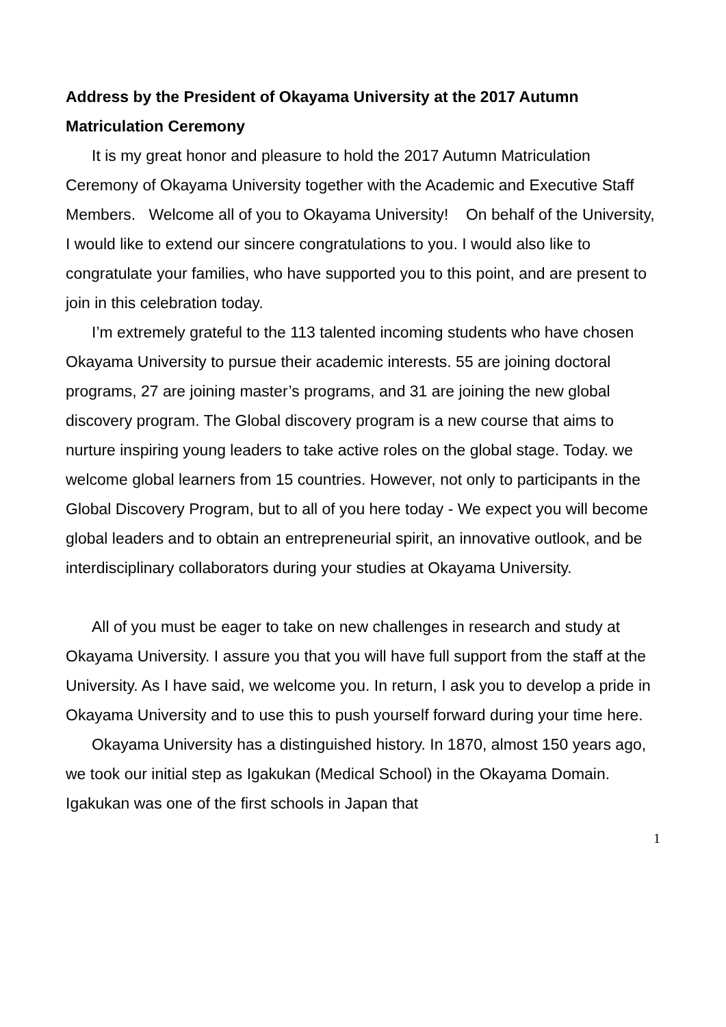Address by the President of Okayama University at the 2017 Autumn Matriculation Ceremony
It is my great honor and pleasure to hold the 2017 Autumn Matriculation Ceremony of Okayama University together with the Academic and Executive Staff Members. Welcome all of you to Okayama University! On behalf of the University, I would like to extend our sincere congratulations to you. I would also like to congratulate your families, who have supported you to this point, and are present to join in this celebration today.
I’m extremely grateful to the 113 talented incoming students who have chosen Okayama University to pursue their academic interests. 55 are joining doctoral programs, 27 are joining master’s programs, and 31 are joining the new global discovery program. The Global discovery program is a new course that aims to nurture inspiring young leaders to take active roles on the global stage. Today. we welcome global learners from 15 countries. However, not only to participants in the Global Discovery Program, but to all of you here today - We expect you will become global leaders and to obtain an entrepreneurial spirit, an innovative outlook, and be interdisciplinary collaborators during your studies at Okayama University.
All of you must be eager to take on new challenges in research and study at Okayama University. I assure you that you will have full support from the staff at the University. As I have said, we welcome you. In return, I ask you to develop a pride in Okayama University and to use this to push yourself forward during your time here.
Okayama University has a distinguished history. In 1870, almost 150 years ago, we took our initial step as Igakukan (Medical School) in the Okayama Domain. Igakukan was one of the first schools in Japan that
1